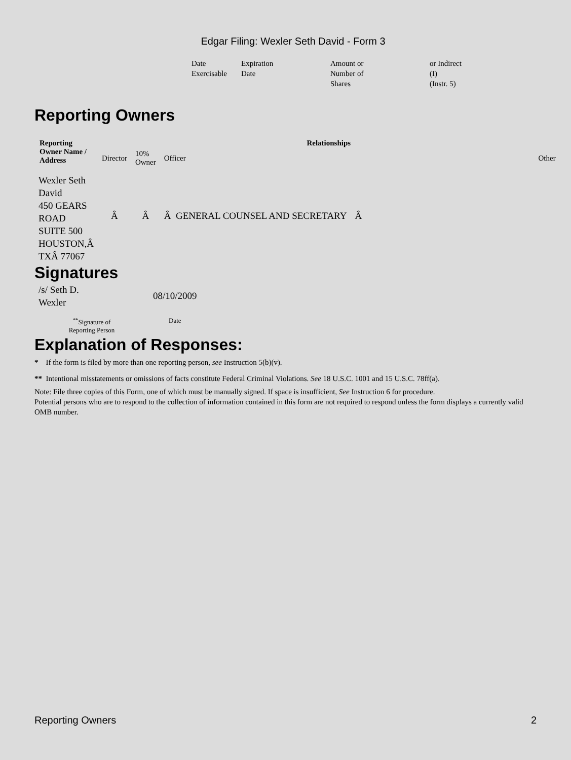Edgar Filing: Wexler Seth David - Form 3
| Date Exercisable | Expiration Date | Amount or Number of Shares | or Indirect (I) (Instr. 5) |
Reporting Owners
| Reporting Owner Name / Address | Relationships | | | |
| --- | --- | --- | --- | --- |
| | Director | 10% Owner | Officer | Other |
| Wexler Seth David 450 GEARS ROAD SUITE 500 HOUSTON,Â TXÂ 77067 | Â | Â | Â GENERAL COUNSEL AND SECRETARY | Â |
Signatures
| /s/ Seth D. Wexler | 08/10/2009 |
| <sup>**</sup> Signature of Reporting Person | Date |
Explanation of Responses:
* If the form is filed by more than one reporting person, see Instruction 5(b)(v).
** Intentional misstatements or omissions of facts constitute Federal Criminal Violations. See 18 U.S.C. 1001 and 15 U.S.C. 78ff(a).
Note: File three copies of this Form, one of which must be manually signed. If space is insufficient, See Instruction 6 for procedure.
Potential persons who are to respond to the collection of information contained in this form are not required to respond unless the form displays a currently valid OMB number.
Reporting Owners 2